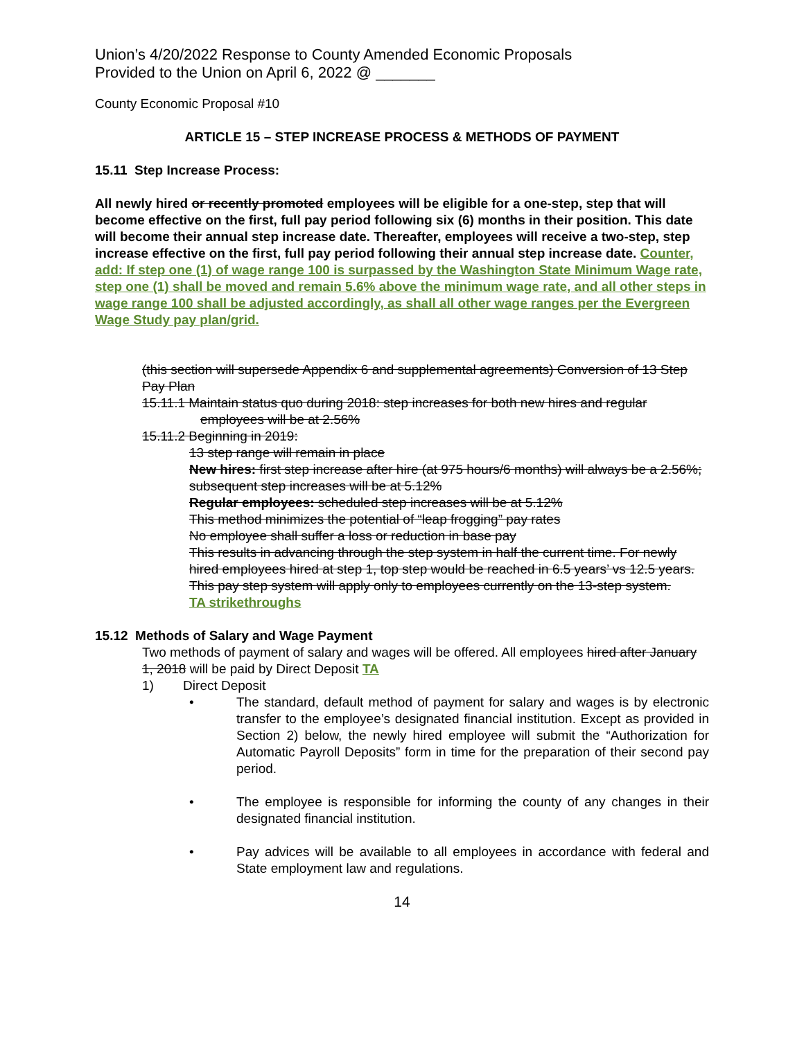Union’s 4/20/2022 Response to County Amended Economic Proposals
Provided to the Union on April 6, 2022 @ _______
County Economic Proposal #10
ARTICLE 15 – STEP INCREASE PROCESS & METHODS OF PAYMENT
15.11 Step Increase Process:
All newly hired or recently promoted employees will be eligible for a one-step, step that will become effective on the first, full pay period following six (6) months in their position. This date will become their annual step increase date. Thereafter, employees will receive a two-step, step increase effective on the first, full pay period following their annual step increase date. Counter, add: If step one (1) of wage range 100 is surpassed by the Washington State Minimum Wage rate, step one (1) shall be moved and remain 5.6% above the minimum wage rate, and all other steps in wage range 100 shall be adjusted accordingly, as shall all other wage ranges per the Evergreen Wage Study pay plan/grid.
(this section will supersede Appendix 6 and supplemental agreements) Conversion of 13 Step Pay Plan
15.11.1 Maintain status quo during 2018: step increases for both new hires and regular employees will be at 2.56%
15.11.2 Beginning in 2019:
13 step range will remain in place
New hires: first step increase after hire (at 975 hours/6 months) will always be a 2.56%; subsequent step increases will be at 5.12%
Regular employees: scheduled step increases will be at 5.12%
This method minimizes the potential of “leap frogging” pay rates
No employee shall suffer a loss or reduction in base pay
This results in advancing through the step system in half the current time. For newly hired employees hired at step 1, top step would be reached in 6.5 years’ vs 12.5 years.
This pay step system will apply only to employees currently on the 13-step system.
TA strikethroughs
15.12 Methods of Salary and Wage Payment
Two methods of payment of salary and wages will be offered. All employees hired after January 1, 2018 will be paid by Direct Deposit TA
1) Direct Deposit
• The standard, default method of payment for salary and wages is by electronic transfer to the employee’s designated financial institution. Except as provided in Section 2) below, the newly hired employee will submit the “Authorization for Automatic Payroll Deposits” form in time for the preparation of their second pay period.
• The employee is responsible for informing the county of any changes in their designated financial institution.
• Pay advices will be available to all employees in accordance with federal and State employment law and regulations.
14